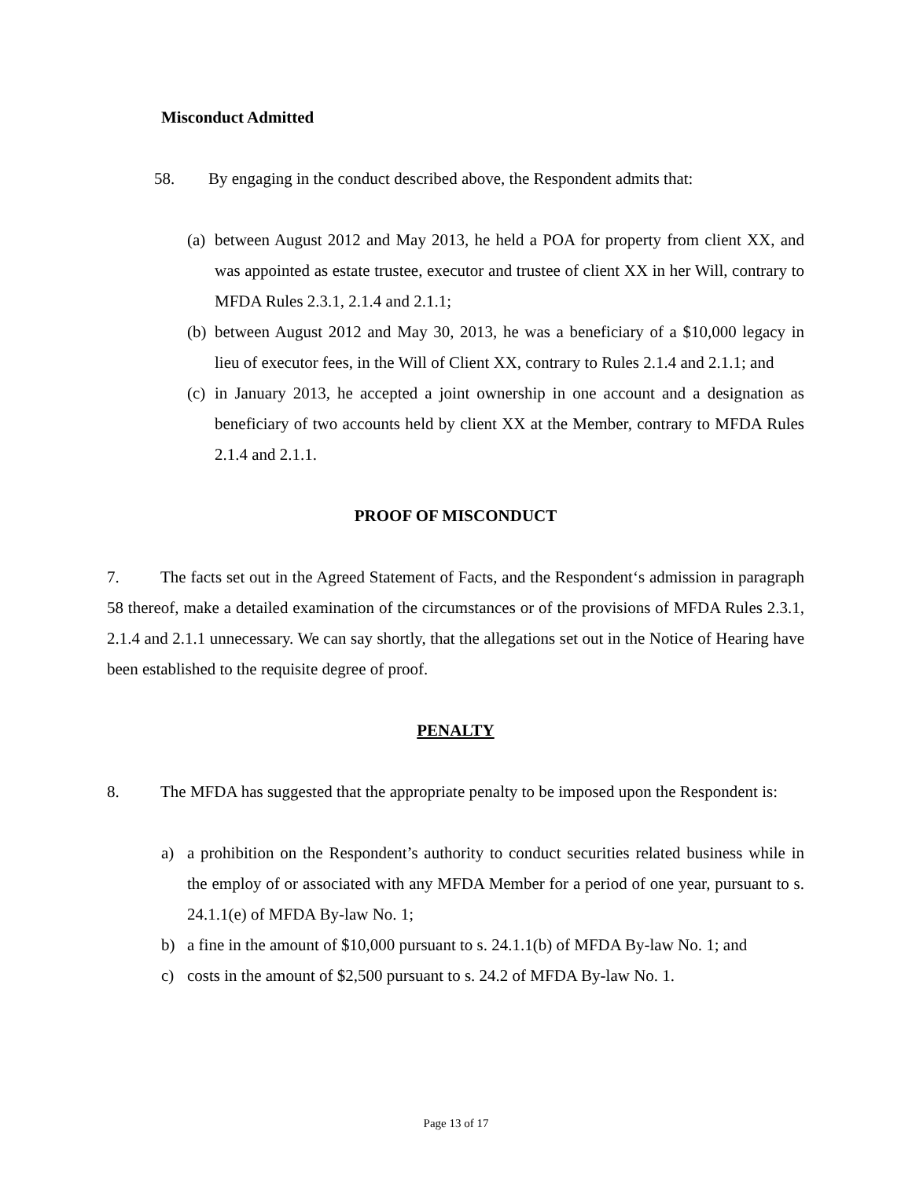Misconduct Admitted
58. By engaging in the conduct described above, the Respondent admits that:
(a)
between August 2012 and May 2013, he held a POA for property from client XX, and was appointed as estate trustee, executor and trustee of client XX in her Will, contrary to MFDA Rules 2.3.1, 2.1.4 and 2.1.1;
(b)
between August 2012 and May 30, 2013, he was a beneficiary of a $10,000 legacy in lieu of executor fees, in the Will of Client XX, contrary to Rules 2.1.4 and 2.1.1; and
(c)
in January 2013, he accepted a joint ownership in one account and a designation as beneficiary of two accounts held by client XX at the Member, contrary to MFDA Rules 2.1.4 and 2.1.1.
PROOF OF MISCONDUCT
7. The facts set out in the Agreed Statement of Facts, and the Respondent‘s admission in paragraph 58 thereof, make a detailed examination of the circumstances or of the provisions of MFDA Rules 2.3.1, 2.1.4 and 2.1.1 unnecessary. We can say shortly, that the allegations set out in the Notice of Hearing have been established to the requisite degree of proof.
PENALTY
8. The MFDA has suggested that the appropriate penalty to be imposed upon the Respondent is:
a) a prohibition on the Respondent’s authority to conduct securities related business while in the employ of or associated with any MFDA Member for a period of one year, pursuant to s. 24.1.1(e) of MFDA By-law No. 1;
b) a fine in the amount of $10,000 pursuant to s. 24.1.1(b) of MFDA By-law No. 1; and
c) costs in the amount of $2,500 pursuant to s. 24.2 of MFDA By-law No. 1.
Page 13 of 17